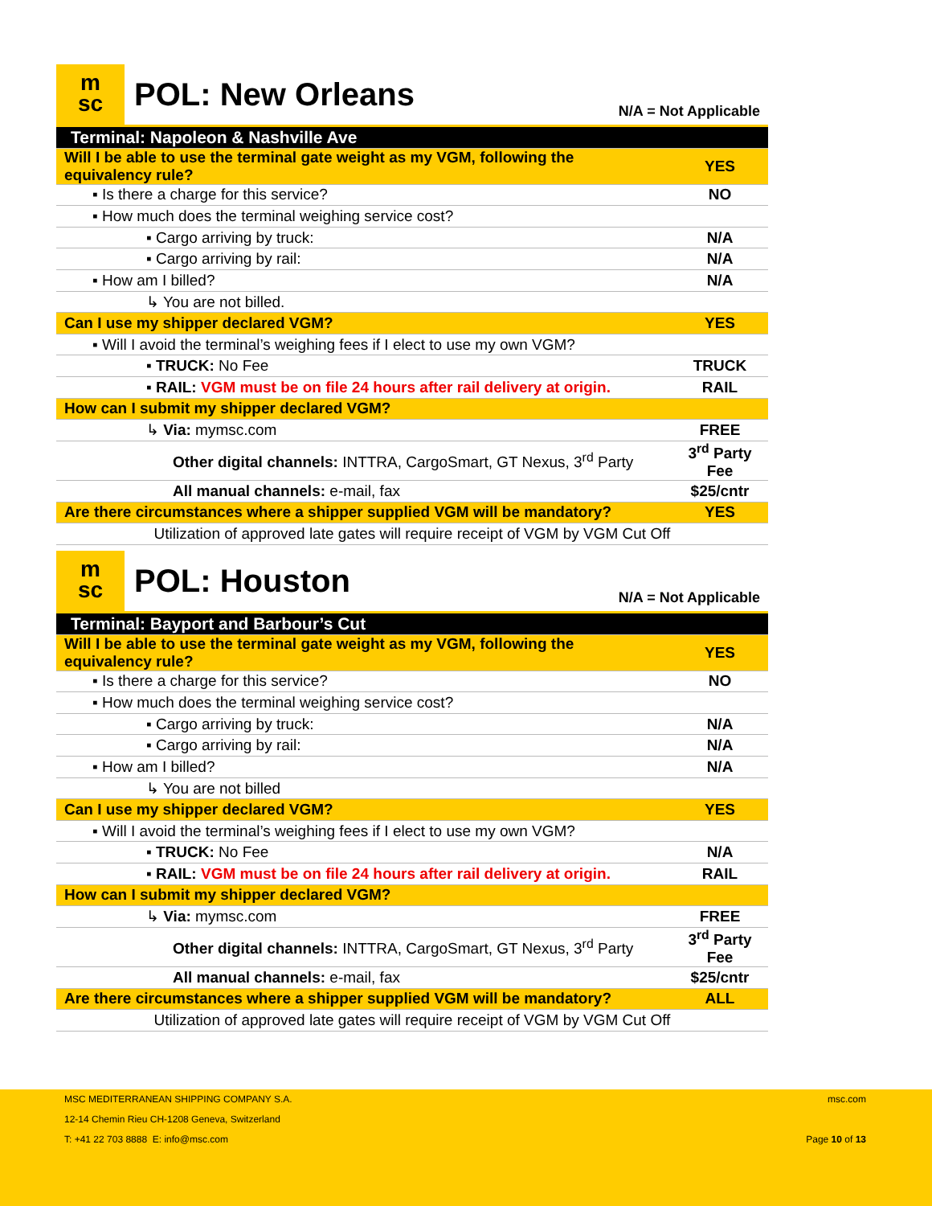m
sc
POL: New Orleans
N/A = Not Applicable
| Terminal: Napoleon & Nashville Ave | |
| Will I be able to use the terminal gate weight as my VGM, following the equivalency rule? | YES |
| ▪ Is there a charge for this service? | NO |
| ▪ How much does the terminal weighing service cost? | |
| ▪ Cargo arriving by truck: | N/A |
| ▪ Cargo arriving by rail: | N/A |
| ▪ How am I billed? | N/A |
| ↳ You are not billed. | |
| Can I use my shipper declared VGM? | YES |
| ▪ Will I avoid the terminal’s weighing fees if I elect to use my own VGM? | |
| ▪ TRUCK: No Fee | TRUCK |
| ▪ RAIL: VGM must be on file 24 hours after rail delivery at origin. | RAIL |
| How can I submit my shipper declared VGM? | |
| ↳ Via: mymsc.com | FREE |
| Other digital channels: INTTRA, CargoSmart, GT Nexus, 3<sup>rd</sup> Party | 3<sup>rd</sup> Party Fee |
| All manual channels: e-mail, fax | $25/cntr |
| Are there circumstances where a shipper supplied VGM will be mandatory? | YES |
| Utilization of approved late gates will require receipt of VGM by VGM Cut Off | |
m
sc
POL: Houston
N/A = Not Applicable
| Terminal: Bayport and Barbour’s Cut | |
| Will I be able to use the terminal gate weight as my VGM, following the equivalency rule? | YES |
| ▪ Is there a charge for this service? | NO |
| ▪ How much does the terminal weighing service cost? | |
| ▪ Cargo arriving by truck: | N/A |
| ▪ Cargo arriving by rail: | N/A |
| ▪ How am I billed? | N/A |
| ↳ You are not billed | |
| Can I use my shipper declared VGM? | YES |
| ▪ Will I avoid the terminal’s weighing fees if I elect to use my own VGM? | |
| ▪ TRUCK: No Fee | N/A |
| ▪ RAIL: VGM must be on file 24 hours after rail delivery at origin. | RAIL |
| How can I submit my shipper declared VGM? | |
| ↳ Via: mymsc.com | FREE |
| Other digital channels: INTTRA, CargoSmart, GT Nexus, 3<sup>rd</sup> Party | 3<sup>rd</sup> Party Fee |
| All manual channels: e-mail, fax | $25/cntr |
| Are there circumstances where a shipper supplied VGM will be mandatory? | ALL |
| Utilization of approved late gates will require receipt of VGM by VGM Cut Off | |
MSC MEDITERRANEAN SHIPPING COMPANY S.A.
12-14 Chemin Rieu CH-1208 Geneva, Switzerland
T: +41 22 703 8888 E: info@msc.com
msc.com
Page 10 of 13